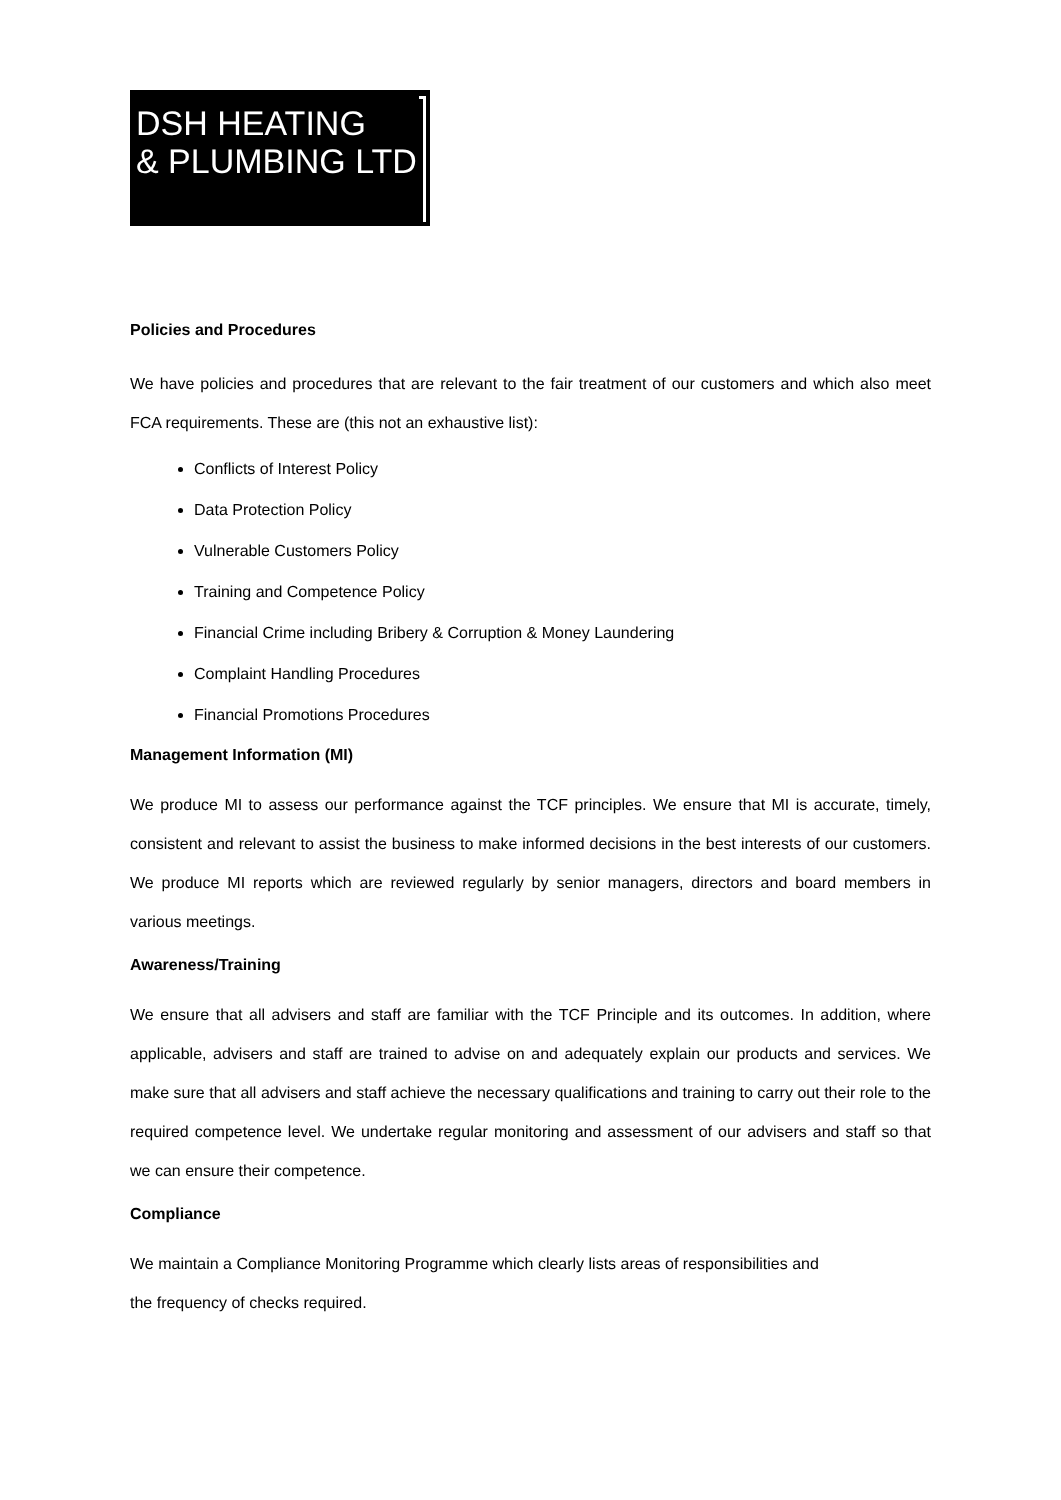DSH HEATING
& PLUMBING LTD
Policies and Procedures
We have policies and procedures that are relevant to the fair treatment of our customers and which also meet FCA requirements. These are (this not an exhaustive list):
Conflicts of Interest Policy
Data Protection Policy
Vulnerable Customers Policy
Training and Competence Policy
Financial Crime including Bribery & Corruption & Money Laundering
Complaint Handling Procedures
Financial Promotions Procedures
Management Information (MI)
We produce MI to assess our performance against the TCF principles. We ensure that MI is accurate, timely, consistent and relevant to assist the business to make informed decisions in the best interests of our customers. We produce MI reports which are reviewed regularly by senior managers, directors and board members in various meetings.
Awareness/Training
We ensure that all advisers and staff are familiar with the TCF Principle and its outcomes. In addition, where applicable, advisers and staff are trained to advise on and adequately explain our products and services. We make sure that all advisers and staff achieve the necessary qualifications and training to carry out their role to the required competence level. We undertake regular monitoring and assessment of our advisers and staff so that we can ensure their competence.
Compliance
We maintain a Compliance Monitoring Programme which clearly lists areas of responsibilities and
the frequency of checks required.